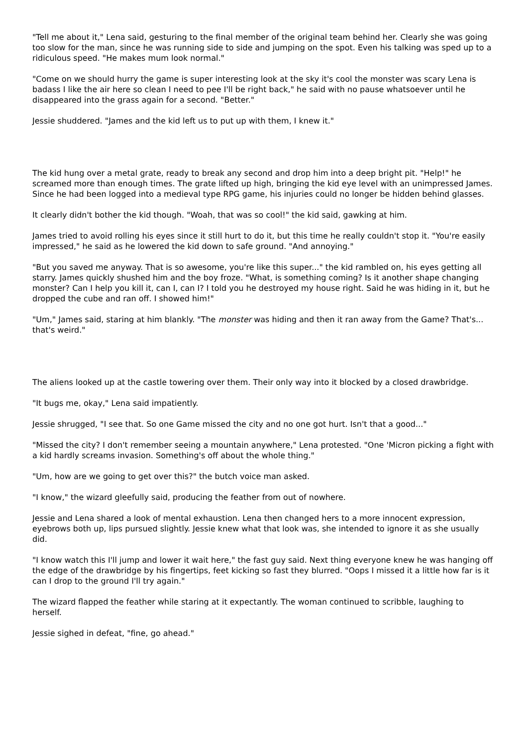"Tell me about it," Lena said, gesturing to the final member of the original team behind her. Clearly she was going too slow for the man, since he was running side to side and jumping on the spot. Even his talking was sped up to a ridiculous speed. "He makes mum look normal."
"Come on we should hurry the game is super interesting look at the sky it's cool the monster was scary Lena is badass I like the air here so clean I need to pee I'll be right back," he said with no pause whatsoever until he disappeared into the grass again for a second. "Better."
Jessie shuddered. "James and the kid left us to put up with them, I knew it."
The kid hung over a metal grate, ready to break any second and drop him into a deep bright pit. "Help!" he screamed more than enough times. The grate lifted up high, bringing the kid eye level with an unimpressed James. Since he had been logged into a medieval type RPG game, his injuries could no longer be hidden behind glasses.
It clearly didn't bother the kid though. "Woah, that was so cool!" the kid said, gawking at him.
James tried to avoid rolling his eyes since it still hurt to do it, but this time he really couldn't stop it. "You're easily impressed," he said as he lowered the kid down to safe ground. "And annoying."
"But you saved me anyway. That is so awesome, you're like this super..." the kid rambled on, his eyes getting all starry. James quickly shushed him and the boy froze. "What, is something coming? Is it another shape changing monster? Can I help you kill it, can I, can I? I told you he destroyed my house right. Said he was hiding in it, but he dropped the cube and ran off. I showed him!"
"Um," James said, staring at him blankly. "The monster was hiding and then it ran away from the Game? That's... that's weird."
The aliens looked up at the castle towering over them. Their only way into it blocked by a closed drawbridge.
"It bugs me, okay," Lena said impatiently.
Jessie shrugged, "I see that. So one Game missed the city and no one got hurt. Isn't that a good..."
"Missed the city? I don't remember seeing a mountain anywhere," Lena protested. "One 'Micron picking a fight with a kid hardly screams invasion. Something's off about the whole thing."
"Um, how are we going to get over this?" the butch voice man asked.
"I know," the wizard gleefully said, producing the feather from out of nowhere.
Jessie and Lena shared a look of mental exhaustion. Lena then changed hers to a more innocent expression, eyebrows both up, lips pursued slightly. Jessie knew what that look was, she intended to ignore it as she usually did.
"I know watch this I'll jump and lower it wait here," the fast guy said. Next thing everyone knew he was hanging off the edge of the drawbridge by his fingertips, feet kicking so fast they blurred. "Oops I missed it a little how far is it can I drop to the ground I'll try again."
The wizard flapped the feather while staring at it expectantly. The woman continued to scribble, laughing to herself.
Jessie sighed in defeat, "fine, go ahead."